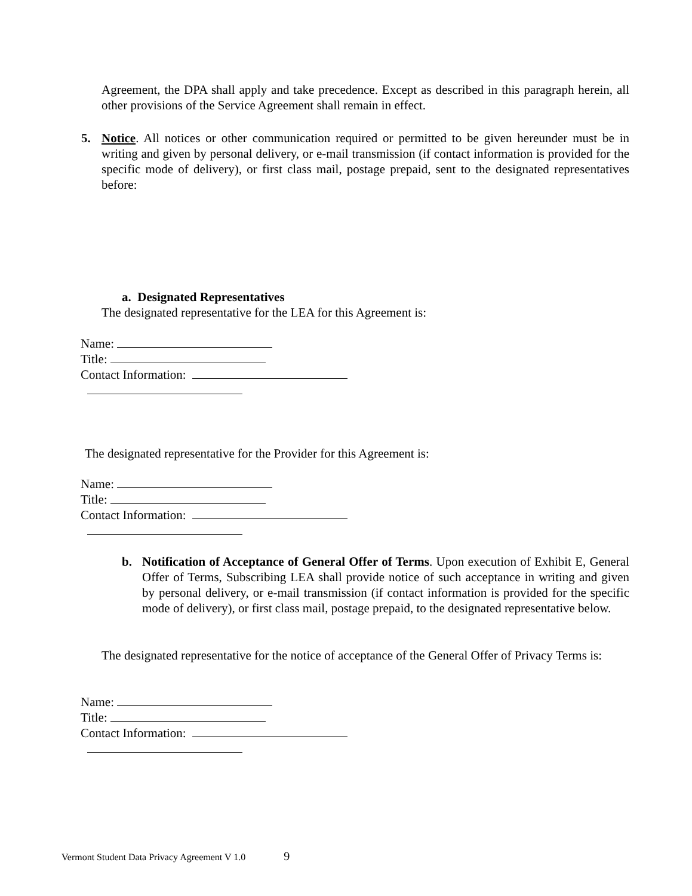Agreement, the DPA shall apply and take precedence. Except as described in this paragraph herein, all other provisions of the Service Agreement shall remain in effect.
5. Notice. All notices or other communication required or permitted to be given hereunder must be in writing and given by personal delivery, or e-mail transmission (if contact information is provided for the specific mode of delivery), or first class mail, postage prepaid, sent to the designated representatives before:
a. Designated Representatives
The designated representative for the LEA for this Agreement is:
Name:
Title:
Contact Information:
The designated representative for the Provider for this Agreement is:
Name:
Title:
Contact Information:
b. Notification of Acceptance of General Offer of Terms. Upon execution of Exhibit E, General Offer of Terms, Subscribing LEA shall provide notice of such acceptance in writing and given by personal delivery, or e-mail transmission (if contact information is provided for the specific mode of delivery), or first class mail, postage prepaid, to the designated representative below.
The designated representative for the notice of acceptance of the General Offer of Privacy Terms is:
Name:
Title:
Contact Information:
Vermont Student Data Privacy Agreement V 1.0 9